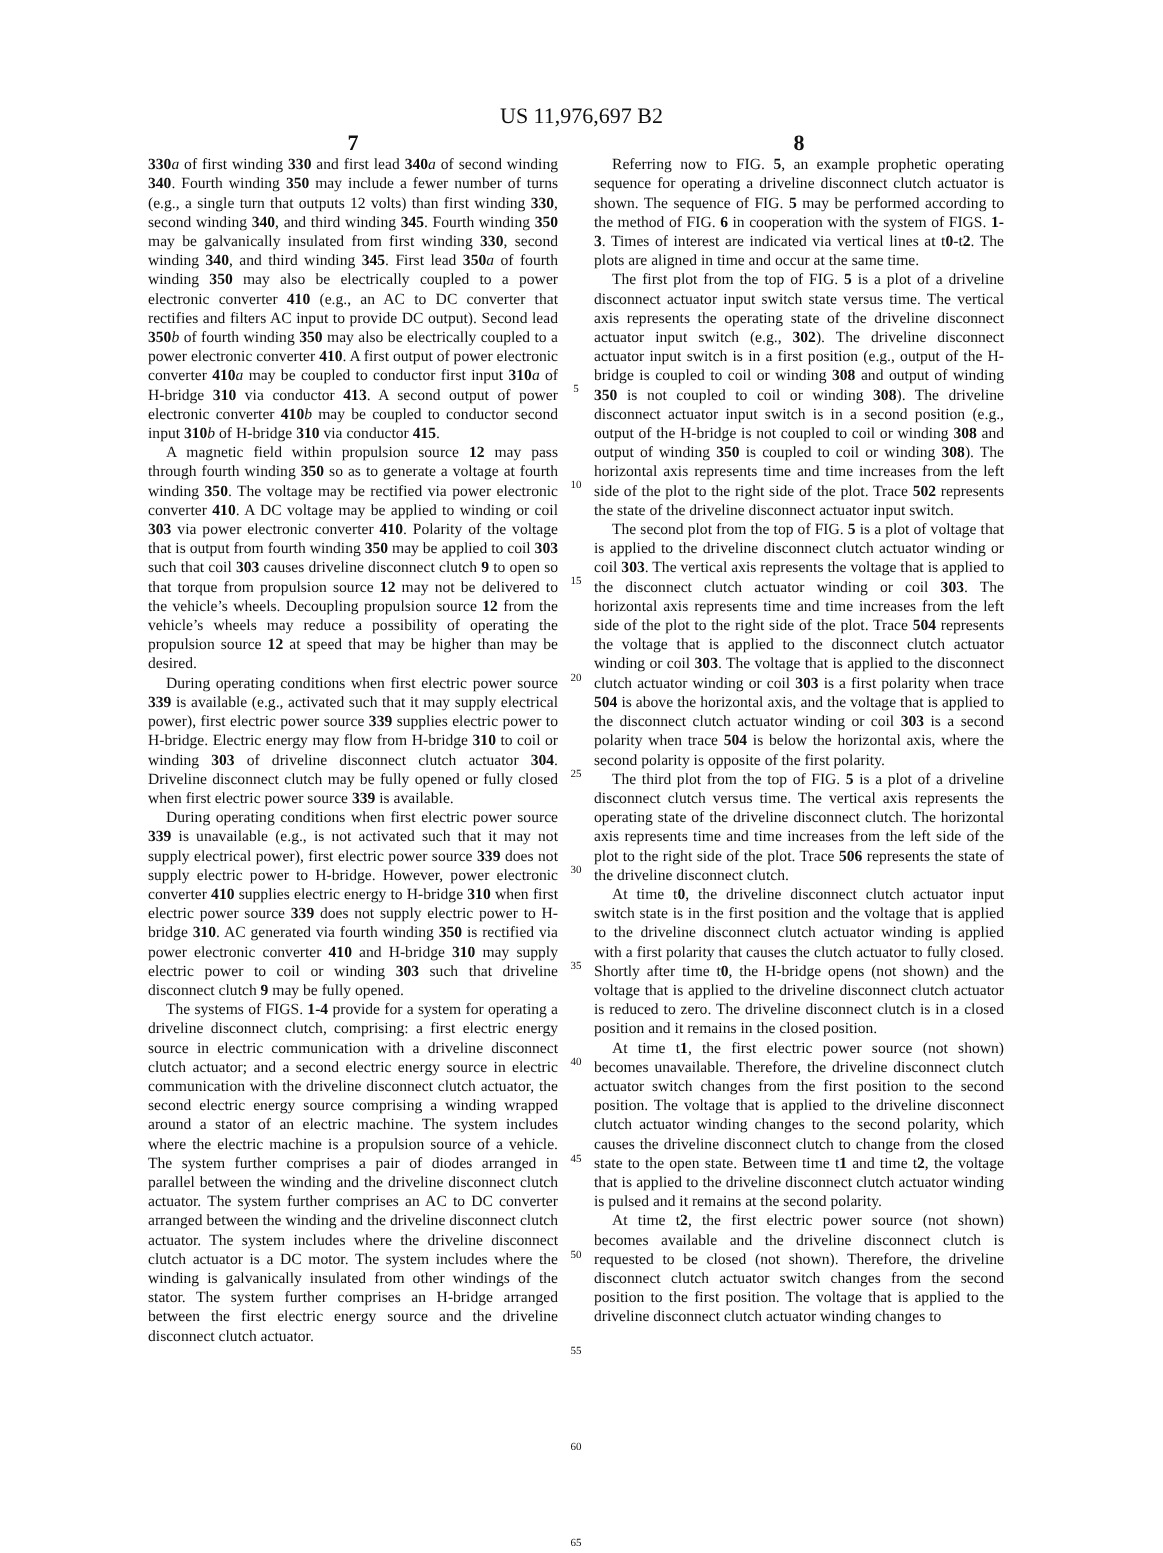US 11,976,697 B2
7
330 a of first winding 330 and first lead 340 a of second winding 340. Fourth winding 350 may include a fewer number of turns (e.g., a single turn that outputs 12 volts) than first winding 330, second winding 340, and third winding 345. Fourth winding 350 may be galvanically insulated from first winding 330, second winding 340, and third winding 345. First lead 350 a of fourth winding 350 may also be electrically coupled to a power electronic converter 410 (e.g., an AC to DC converter that rectifies and filters AC input to provide DC output). Second lead 350 b of fourth winding 350 may also be electrically coupled to a power electronic converter 410. A first output of power electronic converter 410 a may be coupled to conductor first input 310 a of H-bridge 310 via conductor 413. A second output of power electronic converter 410 b may be coupled to conductor second input 310 b of H-bridge 310 via conductor 415.
A magnetic field within propulsion source 12 may pass through fourth winding 350 so as to generate a voltage at fourth winding 350. The voltage may be rectified via power electronic converter 410. A DC voltage may be applied to winding or coil 303 via power electronic converter 410. Polarity of the voltage that is output from fourth winding 350 may be applied to coil 303 such that coil 303 causes driveline disconnect clutch 9 to open so that torque from propulsion source 12 may not be delivered to the vehicle’s wheels. Decoupling propulsion source 12 from the vehicle’s wheels may reduce a possibility of operating the propulsion source 12 at speed that may be higher than may be desired.
During operating conditions when first electric power source 339 is available (e.g., activated such that it may supply electrical power), first electric power source 339 supplies electric power to H-bridge. Electric energy may flow from H-bridge 310 to coil or winding 303 of driveline disconnect clutch actuator 304. Driveline disconnect clutch may be fully opened or fully closed when first electric power source 339 is available.
During operating conditions when first electric power source 339 is unavailable (e.g., is not activated such that it may not supply electrical power), first electric power source 339 does not supply electric power to H-bridge. However, power electronic converter 410 supplies electric energy to H-bridge 310 when first electric power source 339 does not supply electric power to H-bridge 310. AC generated via fourth winding 350 is rectified via power electronic converter 410 and H-bridge 310 may supply electric power to coil or winding 303 such that driveline disconnect clutch 9 may be fully opened.
The systems of FIGS. 1-4 provide for a system for operating a driveline disconnect clutch, comprising: a first electric energy source in electric communication with a driveline disconnect clutch actuator; and a second electric energy source in electric communication with the driveline disconnect clutch actuator, the second electric energy source comprising a winding wrapped around a stator of an electric machine. The system includes where the electric machine is a propulsion source of a vehicle. The system further comprises a pair of diodes arranged in parallel between the winding and the driveline disconnect clutch actuator. The system further comprises an AC to DC converter arranged between the winding and the driveline disconnect clutch actuator. The system includes where the driveline disconnect clutch actuator is a DC motor. The system includes where the winding is galvanically insulated from other windings of the stator. The system further comprises an H-bridge arranged between the first electric energy source and the driveline disconnect clutch actuator.
5
10
15
20
25
30
35
40
45
50
55
60
65
8
Referring now to FIG. 5, an example prophetic operating sequence for operating a driveline disconnect clutch actuator is shown. The sequence of FIG. 5 may be performed according to the method of FIG. 6 in cooperation with the system of FIGS. 1-3. Times of interest are indicated via vertical lines at t0-t2. The plots are aligned in time and occur at the same time.
The first plot from the top of FIG. 5 is a plot of a driveline disconnect actuator input switch state versus time. The vertical axis represents the operating state of the driveline disconnect actuator input switch (e.g., 302). The driveline disconnect actuator input switch is in a first position (e.g., output of the H-bridge is coupled to coil or winding 308 and output of winding 350 is not coupled to coil or winding 308). The driveline disconnect actuator input switch is in a second position (e.g., output of the H-bridge is not coupled to coil or winding 308 and output of winding 350 is coupled to coil or winding 308). The horizontal axis represents time and time increases from the left side of the plot to the right side of the plot. Trace 502 represents the state of the driveline disconnect actuator input switch.
The second plot from the top of FIG. 5 is a plot of voltage that is applied to the driveline disconnect clutch actuator winding or coil 303. The vertical axis represents the voltage that is applied to the disconnect clutch actuator winding or coil 303. The horizontal axis represents time and time increases from the left side of the plot to the right side of the plot. Trace 504 represents the voltage that is applied to the disconnect clutch actuator winding or coil 303. The voltage that is applied to the disconnect clutch actuator winding or coil 303 is a first polarity when trace 504 is above the horizontal axis, and the voltage that is applied to the disconnect clutch actuator winding or coil 303 is a second polarity when trace 504 is below the horizontal axis, where the second polarity is opposite of the first polarity.
The third plot from the top of FIG. 5 is a plot of a driveline disconnect clutch versus time. The vertical axis represents the operating state of the driveline disconnect clutch. The horizontal axis represents time and time increases from the left side of the plot to the right side of the plot. Trace 506 represents the state of the driveline disconnect clutch.
At time t0, the driveline disconnect clutch actuator input switch state is in the first position and the voltage that is applied to the driveline disconnect clutch actuator winding is applied with a first polarity that causes the clutch actuator to fully closed. Shortly after time t0, the H-bridge opens (not shown) and the voltage that is applied to the driveline disconnect clutch actuator is reduced to zero. The driveline disconnect clutch is in a closed position and it remains in the closed position.
At time t1, the first electric power source (not shown) becomes unavailable. Therefore, the driveline disconnect clutch actuator switch changes from the first position to the second position. The voltage that is applied to the driveline disconnect clutch actuator winding changes to the second polarity, which causes the driveline disconnect clutch to change from the closed state to the open state. Between time t1 and time t2, the voltage that is applied to the driveline disconnect clutch actuator winding is pulsed and it remains at the second polarity.
At time t2, the first electric power source (not shown) becomes available and the driveline disconnect clutch is requested to be closed (not shown). Therefore, the driveline disconnect clutch actuator switch changes from the second position to the first position. The voltage that is applied to the driveline disconnect clutch actuator winding changes to